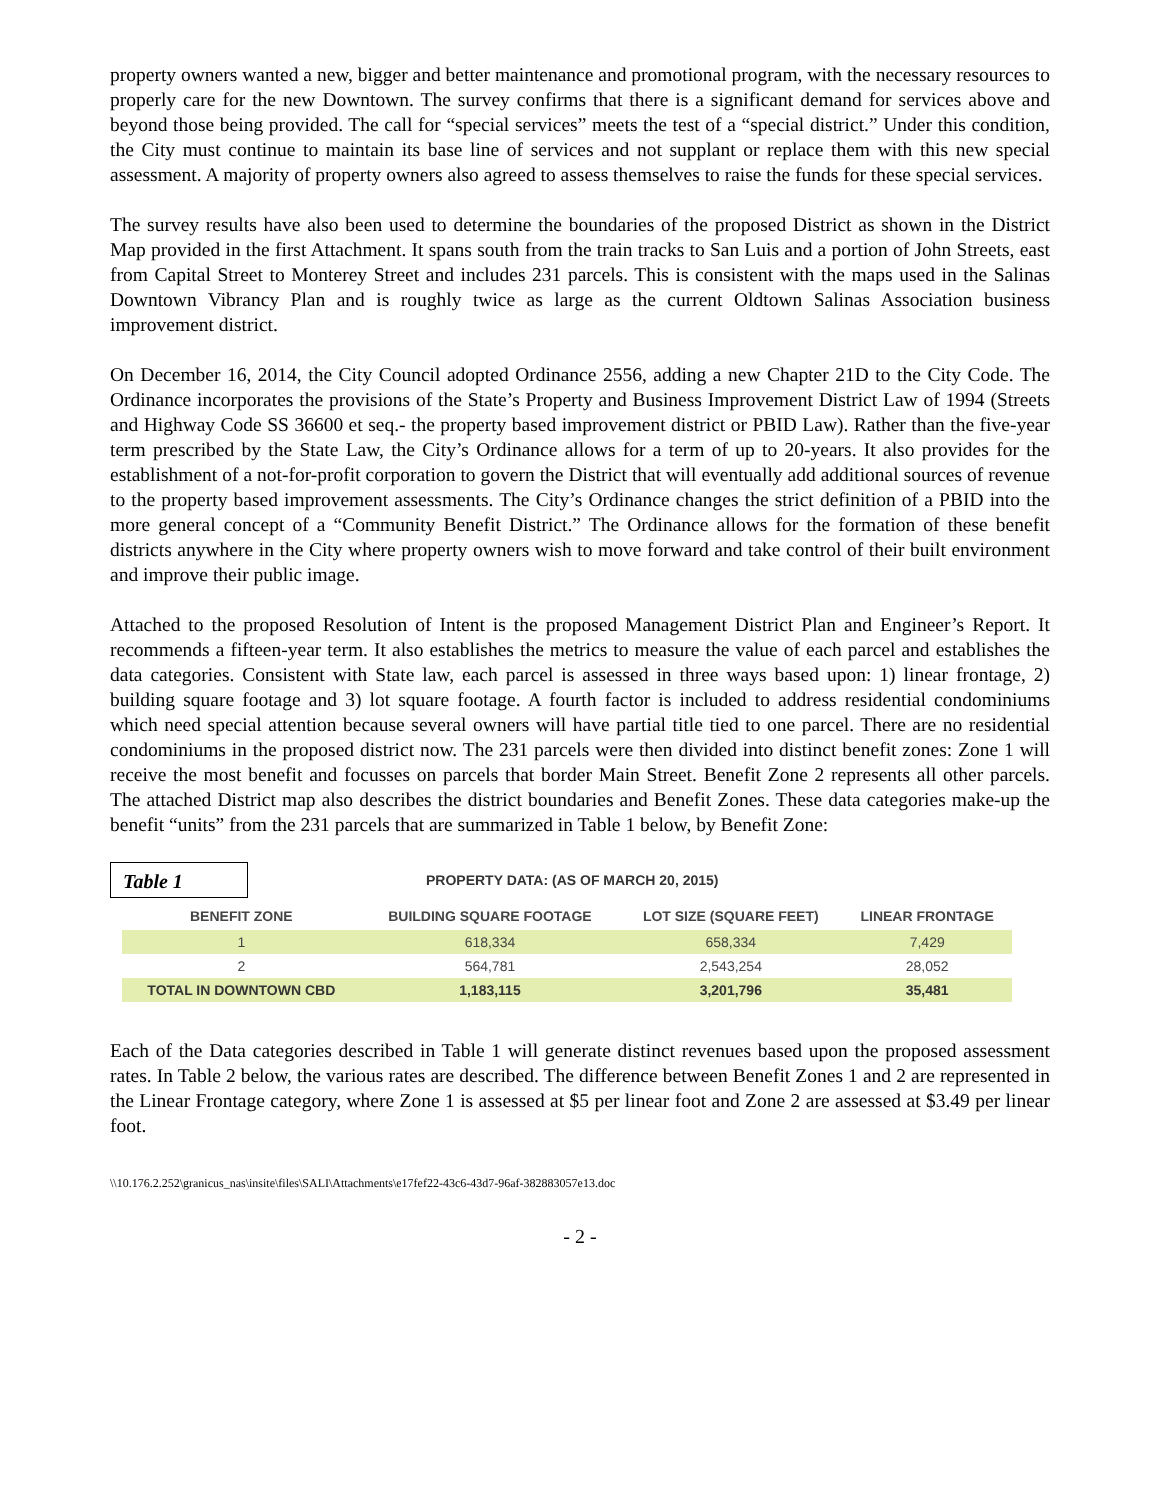property owners wanted a new, bigger and better maintenance and promotional program, with the necessary resources to properly care for the new Downtown. The survey confirms that there is a significant demand for services above and beyond those being provided. The call for “special services” meets the test of a “special district.” Under this condition, the City must continue to maintain its base line of services and not supplant or replace them with this new special assessment. A majority of property owners also agreed to assess themselves to raise the funds for these special services.
The survey results have also been used to determine the boundaries of the proposed District as shown in the District Map provided in the first Attachment. It spans south from the train tracks to San Luis and a portion of John Streets, east from Capital Street to Monterey Street and includes 231 parcels. This is consistent with the maps used in the Salinas Downtown Vibrancy Plan and is roughly twice as large as the current Oldtown Salinas Association business improvement district.
On December 16, 2014, the City Council adopted Ordinance 2556, adding a new Chapter 21D to the City Code. The Ordinance incorporates the provisions of the State’s Property and Business Improvement District Law of 1994 (Streets and Highway Code SS 36600 et seq.- the property based improvement district or PBID Law). Rather than the five-year term prescribed by the State Law, the City’s Ordinance allows for a term of up to 20-years. It also provides for the establishment of a not-for-profit corporation to govern the District that will eventually add additional sources of revenue to the property based improvement assessments. The City’s Ordinance changes the strict definition of a PBID into the more general concept of a “Community Benefit District.” The Ordinance allows for the formation of these benefit districts anywhere in the City where property owners wish to move forward and take control of their built environment and improve their public image.
Attached to the proposed Resolution of Intent is the proposed Management District Plan and Engineer’s Report. It recommends a fifteen-year term. It also establishes the metrics to measure the value of each parcel and establishes the data categories. Consistent with State law, each parcel is assessed in three ways based upon: 1) linear frontage, 2) building square footage and 3) lot square footage. A fourth factor is included to address residential condominiums which need special attention because several owners will have partial title tied to one parcel. There are no residential condominiums in the proposed district now. The 231 parcels were then divided into distinct benefit zones: Zone 1 will receive the most benefit and focusses on parcels that border Main Street. Benefit Zone 2 represents all other parcels. The attached District map also describes the district boundaries and Benefit Zones. These data categories make-up the benefit “units” from the 231 parcels that are summarized in Table 1 below, by Benefit Zone:
Table 1
PROPERTY DATA: (AS OF MARCH 20, 2015)
| BENEFIT ZONE | BUILDING SQUARE FOOTAGE | LOT SIZE (SQUARE FEET) | LINEAR FRONTAGE |
| --- | --- | --- | --- |
| 1 | 618,334 | 658,334 | 7,429 |
| 2 | 564,781 | 2,543,254 | 28,052 |
| TOTAL IN DOWNTOWN CBD | 1,183,115 | 3,201,796 | 35,481 |
Each of the Data categories described in Table 1 will generate distinct revenues based upon the proposed assessment rates. In Table 2 below, the various rates are described. The difference between Benefit Zones 1 and 2 are represented in the Linear Frontage category, where Zone 1 is assessed at $5 per linear foot and Zone 2 are assessed at $3.49 per linear foot.
\\10.176.2.252\granicus_nas\insite\files\SALI\Attachments\e17fef22-43c6-43d7-96af-382883057e13.doc
- 2 -